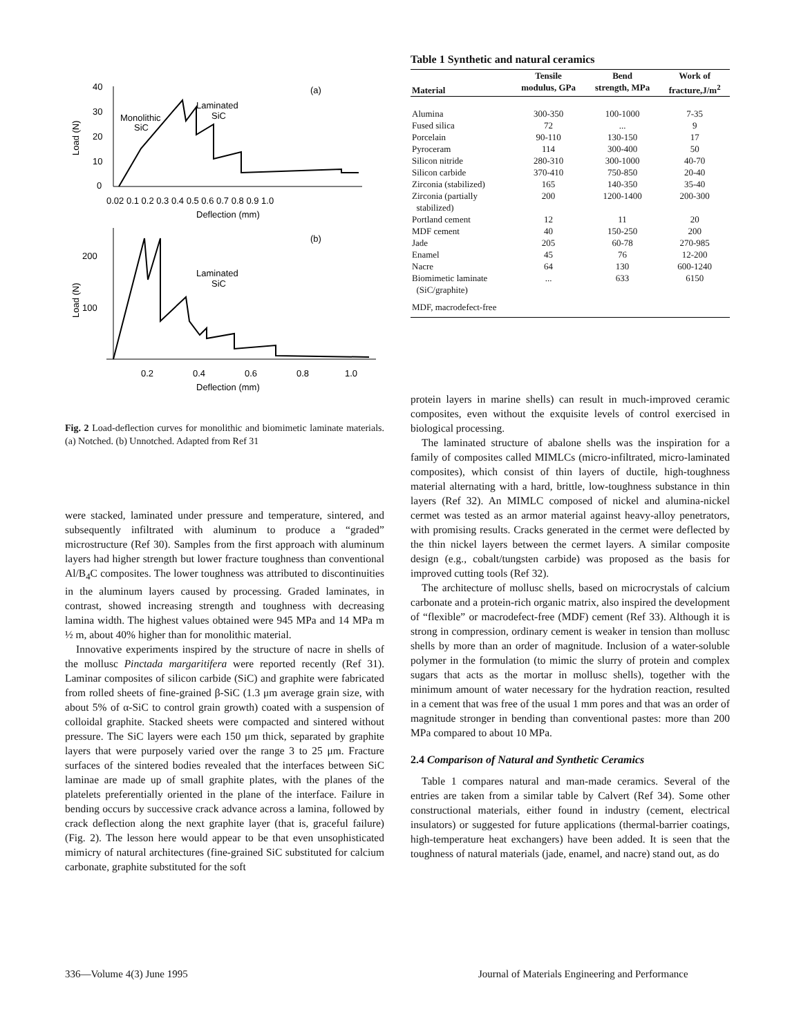40
30
20
10
0
(a)
Laminated
SiC
Monolithic
SiC
0.02 0.1 0.2 0.3 0.4 0.5 0.6 0.7 0.8 0.9 1.0
Deflection (mm)
Load (N)
200
100
(b)
Laminated
SiC
0.2
0.4
0.6
0.8
1.0
Deflection (mm)
Load (N)
Fig. 2 Load-deflection curves for monolithic and biomimetic laminate materials. (a) Notched. (b) Unnotched. Adapted from Ref 31
were stacked, laminated under pressure and temperature, sintered, and subsequently infiltrated with aluminum to produce a “graded” microstructure (Ref 30). Samples from the first approach with aluminum layers had higher strength but lower fracture toughness than conventional Al/B<sub>4</sub>C composites. The lower toughness was attributed to discontinuities in the aluminum layers caused by processing. Graded laminates, in contrast, showed increasing strength and toughness with decreasing lamina width. The highest values obtained were 945 MPa and 14 MPa m ½ m, about 40% higher than for monolithic material.
Innovative experiments inspired by the structure of nacre in shells of the mollusc Pinctada margaritifera were reported recently (Ref 31). Laminar composites of silicon carbide (SiC) and graphite were fabricated from rolled sheets of fine-grained β-SiC (1.3 μm average grain size, with about 5% of α-SiC to control grain growth) coated with a suspension of colloidal graphite. Stacked sheets were compacted and sintered without pressure. The SiC layers were each 150 μm thick, separated by graphite layers that were purposely varied over the range 3 to 25 μm. Fracture surfaces of the sintered bodies revealed that the interfaces between SiC laminae are made up of small graphite plates, with the planes of the platelets preferentially oriented in the plane of the interface. Failure in bending occurs by successive crack advance across a lamina, followed by crack deflection along the next graphite layer (that is, graceful failure) (Fig. 2). The lesson here would appear to be that even unsophisticated mimicry of natural architectures (fine-grained SiC substituted for calcium carbonate, graphite substituted for the soft
Table 1 Synthetic and natural ceramics
| Material | Tensile modulus, GPa | Bend strength, MPa | Work of fracture,J/m<sup>2</sup> |
| --- | --- | --- | --- |
| Alumina | 300-350 | 100-1000 | 7-35 |
| Fused silica | 72 | ... | 9 |
| Porcelain | 90-110 | 130-150 | 17 |
| Pyroceram | 114 | 300-400 | 50 |
| Silicon nitride | 280-310 | 300-1000 | 40-70 |
| Silicon carbide | 370-410 | 750-850 | 20-40 |
| Zirconia (stabilized) | 165 | 140-350 | 35-40 |
| Zirconia (partially stabilized) | 200 | 1200-1400 | 200-300 |
| Portland cement | 12 | 11 | 20 |
| MDF cement | 40 | 150-250 | 200 |
| Jade | 205 | 60-78 | 270-985 |
| Enamel | 45 | 76 | 12-200 |
| Nacre | 64 | 130 | 600-1240 |
| Biomimetic laminate (SiC/graphite) | ... | 633 | 6150 |
| MDF, macrodefect-free | | | |
protein layers in marine shells) can result in much-improved ceramic composites, even without the exquisite levels of control exercised in biological processing.
The laminated structure of abalone shells was the inspiration for a family of composites called MIMLCs (micro-infiltrated, micro-laminated composites), which consist of thin layers of ductile, high-toughness material alternating with a hard, brittle, low-toughness substance in thin layers (Ref 32). An MIMLC composed of nickel and alumina-nickel cermet was tested as an armor material against heavy-alloy penetrators, with promising results. Cracks generated in the cermet were deflected by the thin nickel layers between the cermet layers. A similar composite design (e.g., cobalt/tungsten carbide) was proposed as the basis for improved cutting tools (Ref 32).
The architecture of mollusc shells, based on microcrystals of calcium carbonate and a protein-rich organic matrix, also inspired the development of “flexible” or macrodefect-free (MDF) cement (Ref 33). Although it is strong in compression, ordinary cement is weaker in tension than mollusc shells by more than an order of magnitude. Inclusion of a water-soluble polymer in the formulation (to mimic the slurry of protein and complex sugars that acts as the mortar in mollusc shells), together with the minimum amount of water necessary for the hydration reaction, resulted in a cement that was free of the usual 1 mm pores and that was an order of magnitude stronger in bending than conventional pastes: more than 200 MPa compared to about 10 MPa.
2.4 Comparison of Natural and Synthetic Ceramics
Table 1 compares natural and man-made ceramics. Several of the entries are taken from a similar table by Calvert (Ref 34). Some other constructional materials, either found in industry (cement, electrical insulators) or suggested for future applications (thermal-barrier coatings, high-temperature heat exchangers) have been added. It is seen that the toughness of natural materials (jade, enamel, and nacre) stand out, as do
336—Volume 4(3) June 1995
Journal of Materials Engineering and Performance